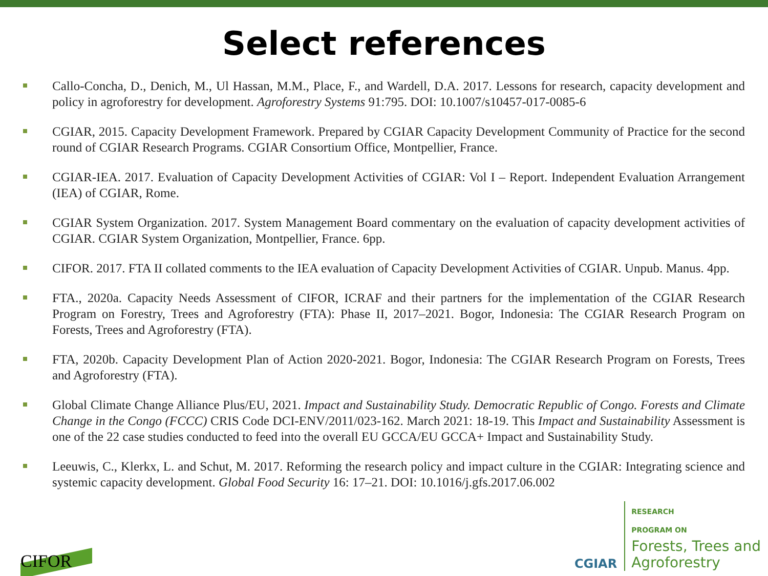Select references
Callo-Concha, D., Denich, M., Ul Hassan, M.M., Place, F., and Wardell, D.A. 2017. Lessons for research, capacity development and policy in agroforestry for development. Agroforestry Systems 91:795. DOI: 10.1007/s10457-017-0085-6
CGIAR, 2015. Capacity Development Framework. Prepared by CGIAR Capacity Development Community of Practice for the second round of CGIAR Research Programs. CGIAR Consortium Office, Montpellier, France.
CGIAR-IEA. 2017. Evaluation of Capacity Development Activities of CGIAR: Vol I – Report. Independent Evaluation Arrangement (IEA) of CGIAR, Rome.
CGIAR System Organization. 2017. System Management Board commentary on the evaluation of capacity development activities of CGIAR. CGIAR System Organization, Montpellier, France. 6pp.
CIFOR. 2017. FTA II collated comments to the IEA evaluation of Capacity Development Activities of CGIAR. Unpub. Manus. 4pp.
FTA., 2020a. Capacity Needs Assessment of CIFOR, ICRAF and their partners for the implementation of the CGIAR Research Program on Forestry, Trees and Agroforestry (FTA): Phase II, 2017–2021. Bogor, Indonesia: The CGIAR Research Program on Forests, Trees and Agroforestry (FTA).
FTA, 2020b. Capacity Development Plan of Action 2020-2021. Bogor, Indonesia: The CGIAR Research Program on Forests, Trees and Agroforestry (FTA).
Global Climate Change Alliance Plus/EU, 2021. Impact and Sustainability Study. Democratic Republic of Congo. Forests and Climate Change in the Congo (FCCC) CRIS Code DCI-ENV/2011/023-162. March 2021: 18-19. This Impact and Sustainability Assessment is one of the 22 case studies conducted to feed into the overall EU GCCA/EU GCCA+ Impact and Sustainability Study.
Leeuwis, C., Klerkx, L. and Schut, M. 2017. Reforming the research policy and impact culture in the CGIAR: Integrating science and systemic capacity development. Global Food Security 16: 17–21. DOI: 10.1016/j.gfs.2017.06.002
CIFOR
CGIAR RESEARCH
PROGRAM ON
Forests, Trees and
Agroforestry